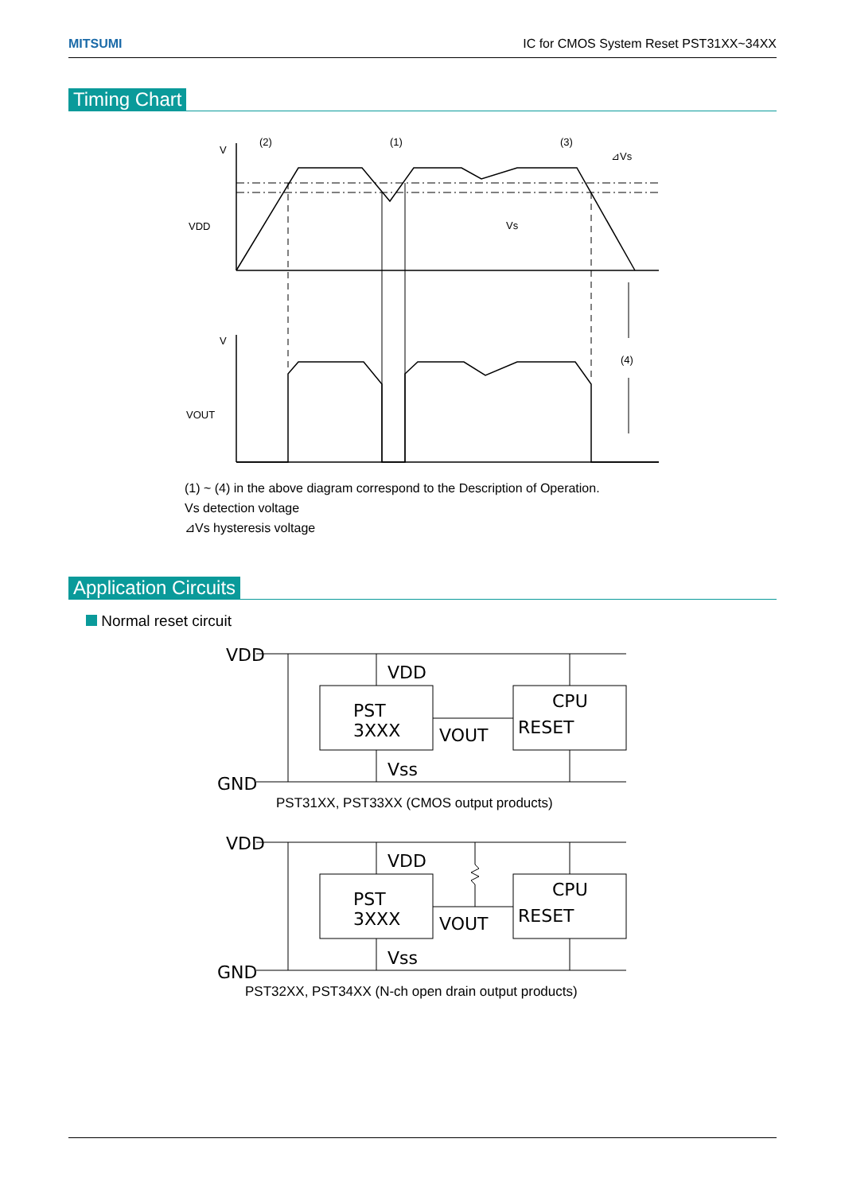MITSUMI IC for CMOS System Reset PST31XX~34XX
Timing Chart
V
(2)
(1)
(3)
⊿Vs
VDD
Vs
V
VOUT
(4)
(1) ~ (4) in the above diagram correspond to the Description of Operation.
Vs detection voltage
⊿Vs hysteresis voltage
Application Circuits
Normal reset circuit
VDD
GND
VDD
Vss
PST
3XXX
VOUT
CPU
RESET
PST31XX, PST33XX (CMOS output products)
VDD
GND
VDD
Vss
PST
3XXX
VOUT
CPU
RESET
PST32XX, PST34XX (N-ch open drain output products)